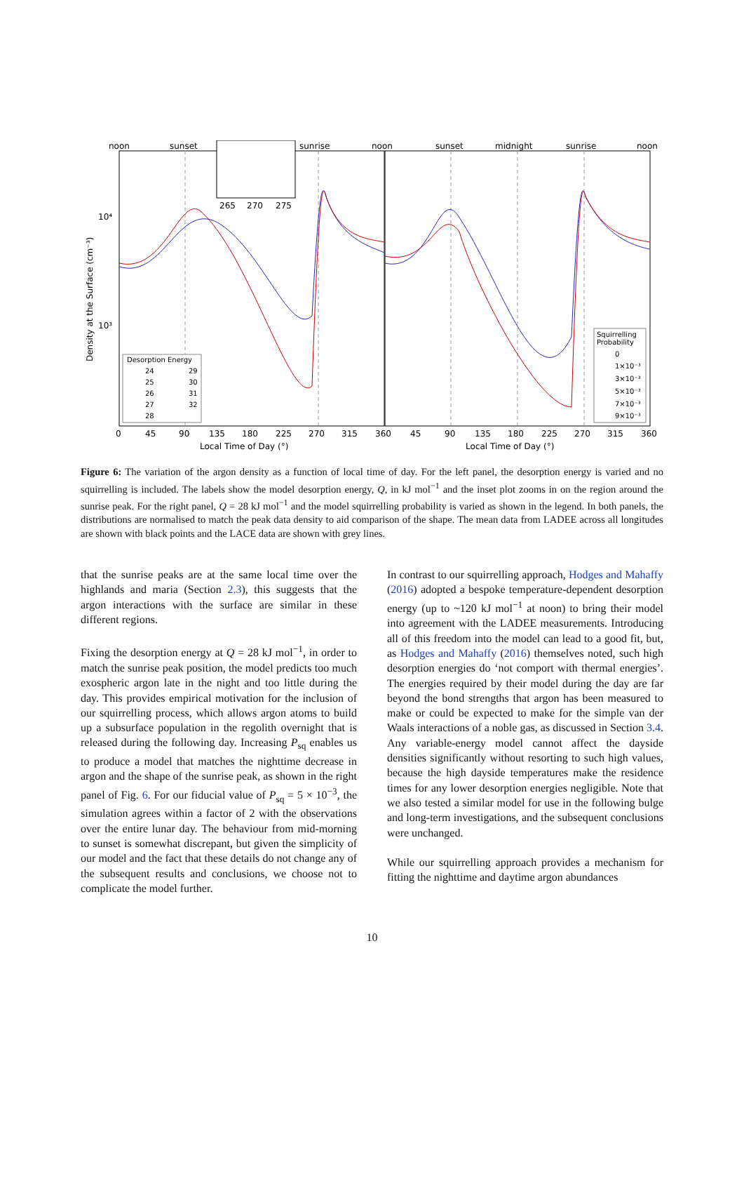noon
sunset
sunrise
noon
sunset
midnight
sunrise
noon
10⁴
10³
0
45
90
135
180
225
270
315
360
45
90
135
180
225
270
315
360
Local Time of Day (°)
Local Time of Day (°)
Density at the Surface (cm⁻³)
265
270
275
Desorption Energy
24
29
25
30
26
31
27
32
28
Squirrelling
Probability
0
1×10⁻³
3×10⁻³
5×10⁻³
7×10⁻³
9×10⁻³
Figure 6: The variation of the argon density as a function of local time of day. For the left panel, the desorption energy is varied and no squirrelling is included. The labels show the model desorption energy, Q, in kJ mol<sup>−1</sup> and the inset plot zooms in on the region around the sunrise peak. For the right panel, Q = 28 kJ mol<sup>−1</sup> and the model squirrelling probability is varied as shown in the legend. In both panels, the distributions are normalised to match the peak data density to aid comparison of the shape. The mean data from LADEE across all longitudes are shown with black points and the LACE data are shown with grey lines.
that the sunrise peaks are at the same local time over the highlands and maria (Section 2.3), this suggests that the argon interactions with the surface are similar in these different regions.
Fixing the desorption energy at Q = 28 kJ mol<sup>−1</sup>, in order to match the sunrise peak position, the model predicts too much exospheric argon late in the night and too little during the day. This provides empirical motivation for the inclusion of our squirrelling process, which allows argon atoms to build up a subsurface population in the regolith overnight that is released during the following day. Increasing P<sub>sq</sub> enables us to produce a model that matches the nighttime decrease in argon and the shape of the sunrise peak, as shown in the right panel of Fig. 6. For our fiducial value of P<sub>sq</sub> = 5 × 10<sup>−3</sup>, the simulation agrees within a factor of 2 with the observations over the entire lunar day. The behaviour from mid-morning to sunset is somewhat discrepant, but given the simplicity of our model and the fact that these details do not change any of the subsequent results and conclusions, we choose not to complicate the model further.
In contrast to our squirrelling approach, Hodges and Mahaffy (2016) adopted a bespoke temperature-dependent desorption energy (up to ~120 kJ mol<sup>−1</sup> at noon) to bring their model into agreement with the LADEE measurements. Introducing all of this freedom into the model can lead to a good fit, but, as Hodges and Mahaffy (2016) themselves noted, such high desorption energies do ‘not comport with thermal energies’. The energies required by their model during the day are far beyond the bond strengths that argon has been measured to make or could be expected to make for the simple van der Waals interactions of a noble gas, as discussed in Section 3.4. Any variable-energy model cannot affect the dayside densities significantly without resorting to such high values, because the high dayside temperatures make the residence times for any lower desorption energies negligible. Note that we also tested a similar model for use in the following bulge and long-term investigations, and the subsequent conclusions were unchanged.
While our squirrelling approach provides a mechanism for fitting the nighttime and daytime argon abundances
10